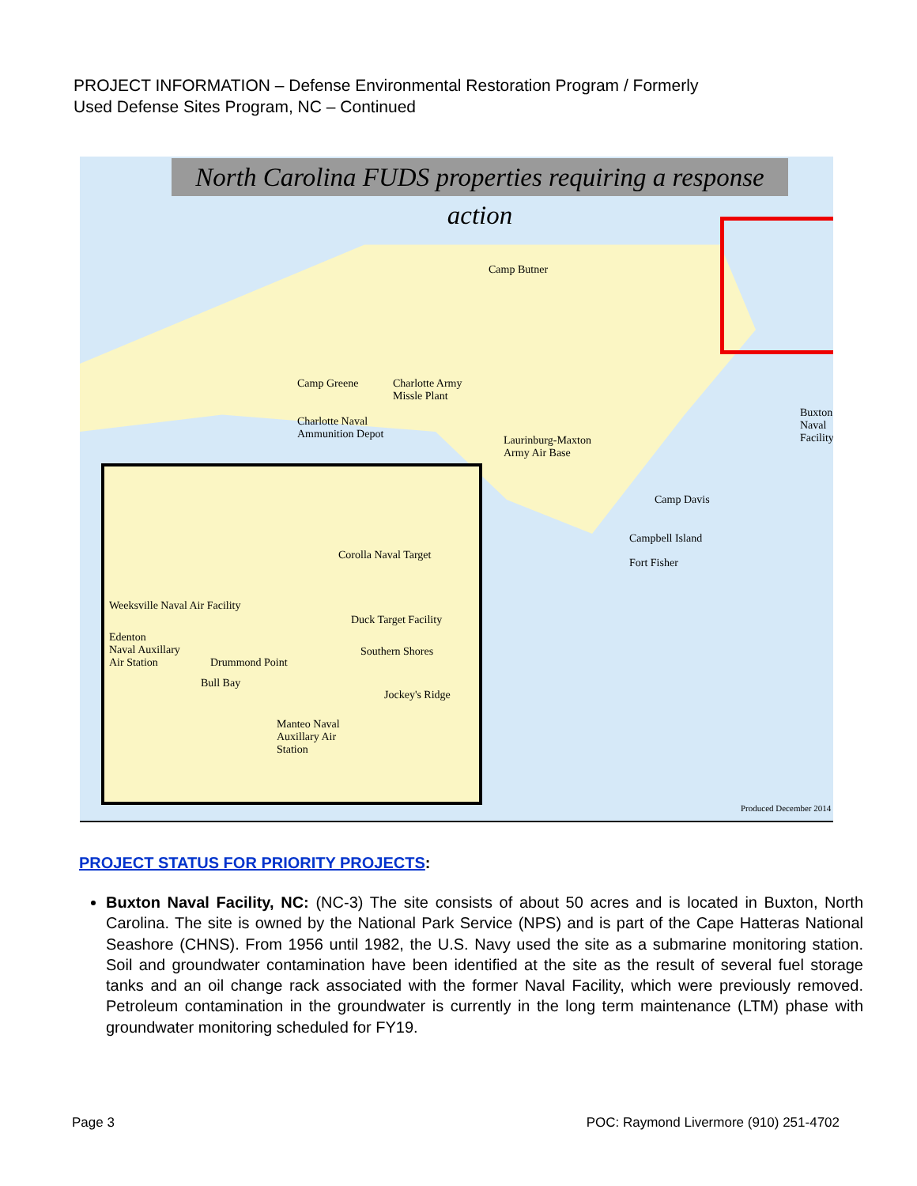PROJECT INFORMATION – Defense Environmental Restoration Program / Formerly
Used Defense Sites Program, NC – Continued
North Carolina FUDS properties requiring a response action
Camp Butner
Camp Greene
Charlotte Army
Missle Plant
Charlotte Naval
Ammunition Depot
Laurinburg-Maxton
Army Air Base
Camp Davis
Campbell Island
Fort Fisher
Buxton
Naval
Facility
Corolla Naval Target
Weeksville Naval Air Facility
Duck Target Facility
Edenton
Naval Auxillary
Air Station
Drummond Point
Southern Shores
Bull Bay
Jockey's Ridge
Manteo Naval
Auxillary Air
Station
Produced December 2014
PROJECT STATUS FOR PRIORITY PROJECTS:
Buxton Naval Facility, NC: (NC-3) The site consists of about 50 acres and is located in Buxton, North Carolina. The site is owned by the National Park Service (NPS) and is part of the Cape Hatteras National Seashore (CHNS). From 1956 until 1982, the U.S. Navy used the site as a submarine monitoring station. Soil and groundwater contamination have been identified at the site as the result of several fuel storage tanks and an oil change rack associated with the former Naval Facility, which were previously removed. Petroleum contamination in the groundwater is currently in the long term maintenance (LTM) phase with groundwater monitoring scheduled for FY19.
Page 3
POC: Raymond Livermore (910) 251-4702